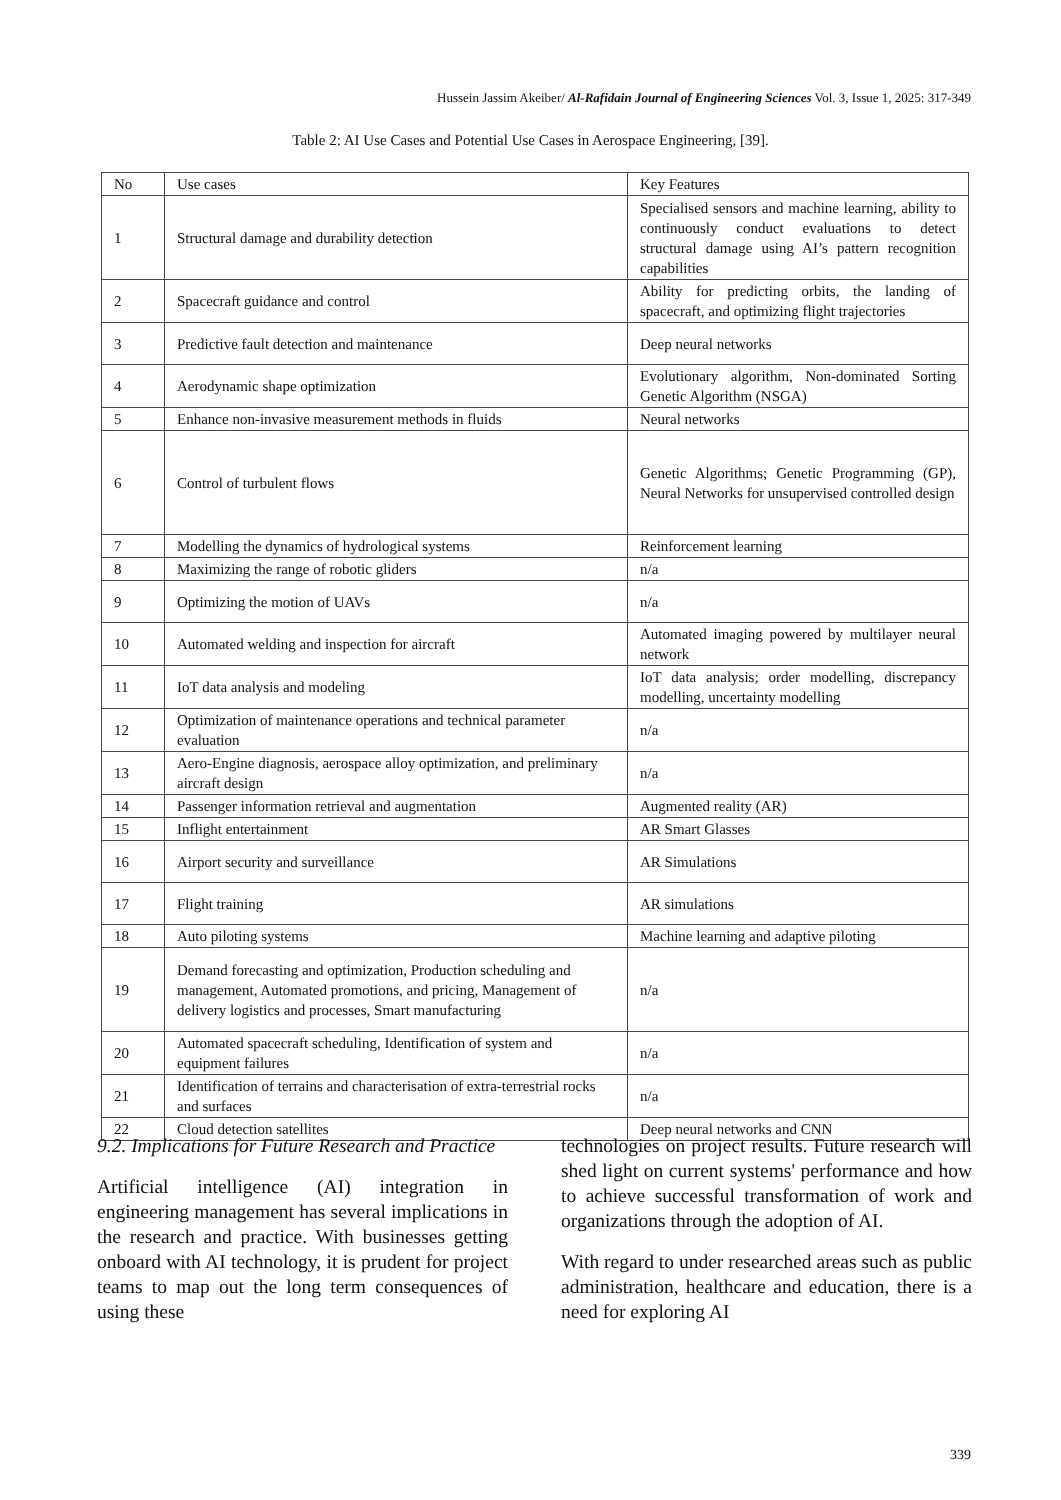Hussein Jassim Akeiber/ Al-Rafidain Journal of Engineering Sciences Vol. 3, Issue 1, 2025: 317-349
Table 2: AI Use Cases and Potential Use Cases in Aerospace Engineering, [39].
| No | Use cases | Key Features |
| --- | --- | --- |
| 1 | Structural damage and durability detection | Specialised sensors and machine learning, ability to continuously conduct evaluations to detect structural damage using AI’s pattern recognition capabilities |
| 2 | Spacecraft guidance and control | Ability for predicting orbits, the landing of spacecraft, and optimizing flight trajectories |
| 3 | Predictive fault detection and maintenance | Deep neural networks |
| 4 | Aerodynamic shape optimization | Evolutionary algorithm, Non-dominated Sorting Genetic Algorithm (NSGA) |
| 5 | Enhance non-invasive measurement methods in fluids | Neural networks |
| 6 | Control of turbulent flows | Genetic Algorithms; Genetic Programming (GP), Neural Networks for unsupervised controlled design |
| 7 | Modelling the dynamics of hydrological systems | Reinforcement learning |
| 8 | Maximizing the range of robotic gliders | n/a |
| 9 | Optimizing the motion of UAVs | n/a |
| 10 | Automated welding and inspection for aircraft | Automated imaging powered by multilayer neural network |
| 11 | IoT data analysis and modeling | IoT data analysis; order modelling, discrepancy modelling, uncertainty modelling |
| 12 | Optimization of maintenance operations and technical parameter evaluation | n/a |
| 13 | Aero-Engine diagnosis, aerospace alloy optimization, and preliminary aircraft design | n/a |
| 14 | Passenger information retrieval and augmentation | Augmented reality (AR) |
| 15 | Inflight entertainment | AR Smart Glasses |
| 16 | Airport security and surveillance | AR Simulations |
| 17 | Flight training | AR simulations |
| 18 | Auto piloting systems | Machine learning and adaptive piloting |
| 19 | Demand forecasting and optimization, Production scheduling and management, Automated promotions, and pricing, Management of delivery logistics and processes, Smart manufacturing | n/a |
| 20 | Automated spacecraft scheduling, Identification of system and equipment failures | n/a |
| 21 | Identification of terrains and characterisation of extra-terrestrial rocks and surfaces | n/a |
| 22 | Cloud detection satellites | Deep neural networks and CNN |
9.2. Implications for Future Research and Practice
Artificial intelligence (AI) integration in engineering management has several implications in the research and practice. With businesses getting onboard with AI technology, it is prudent for project teams to map out the long term consequences of using these
technologies on project results. Future research will shed light on current systems' performance and how to achieve successful transformation of work and organizations through the adoption of AI.
With regard to under researched areas such as public administration, healthcare and education, there is a need for exploring AI
339